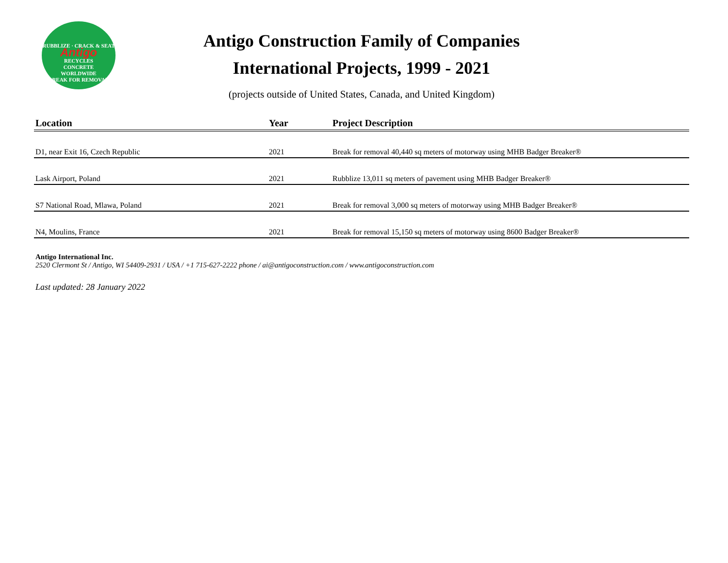RUBBLIZE · CRACK & SEAT
Antigo
RECYCLES
CONCRETE
WORLDWIDE
BREAK FOR REMOVAL
Antigo Construction Family of Companies
International Projects, 1999 - 2021
(projects outside of United States, Canada, and United Kingdom)
| Location | Year | Project Description |
| --- | --- | --- |
| D1, near Exit 16, Czech Republic | 2021 | Break for removal 40,440 sq meters of motorway using MHB Badger Breaker® |
| Lask Airport, Poland | 2021 | Rubblize 13,011 sq meters of pavement using MHB Badger Breaker® |
| S7 National Road, Mlawa, Poland | 2021 | Break for removal 3,000 sq meters of motorway using MHB Badger Breaker® |
| N4, Moulins, France | 2021 | Break for removal 15,150 sq meters of motorway using 8600 Badger Breaker® |
Antigo International Inc.
2520 Clermont St / Antigo, WI 54409-2931 / USA / +1 715-627-2222 phone / ai@antigoconstruction.com / www.antigoconstruction.com
Last updated: 28 January 2022